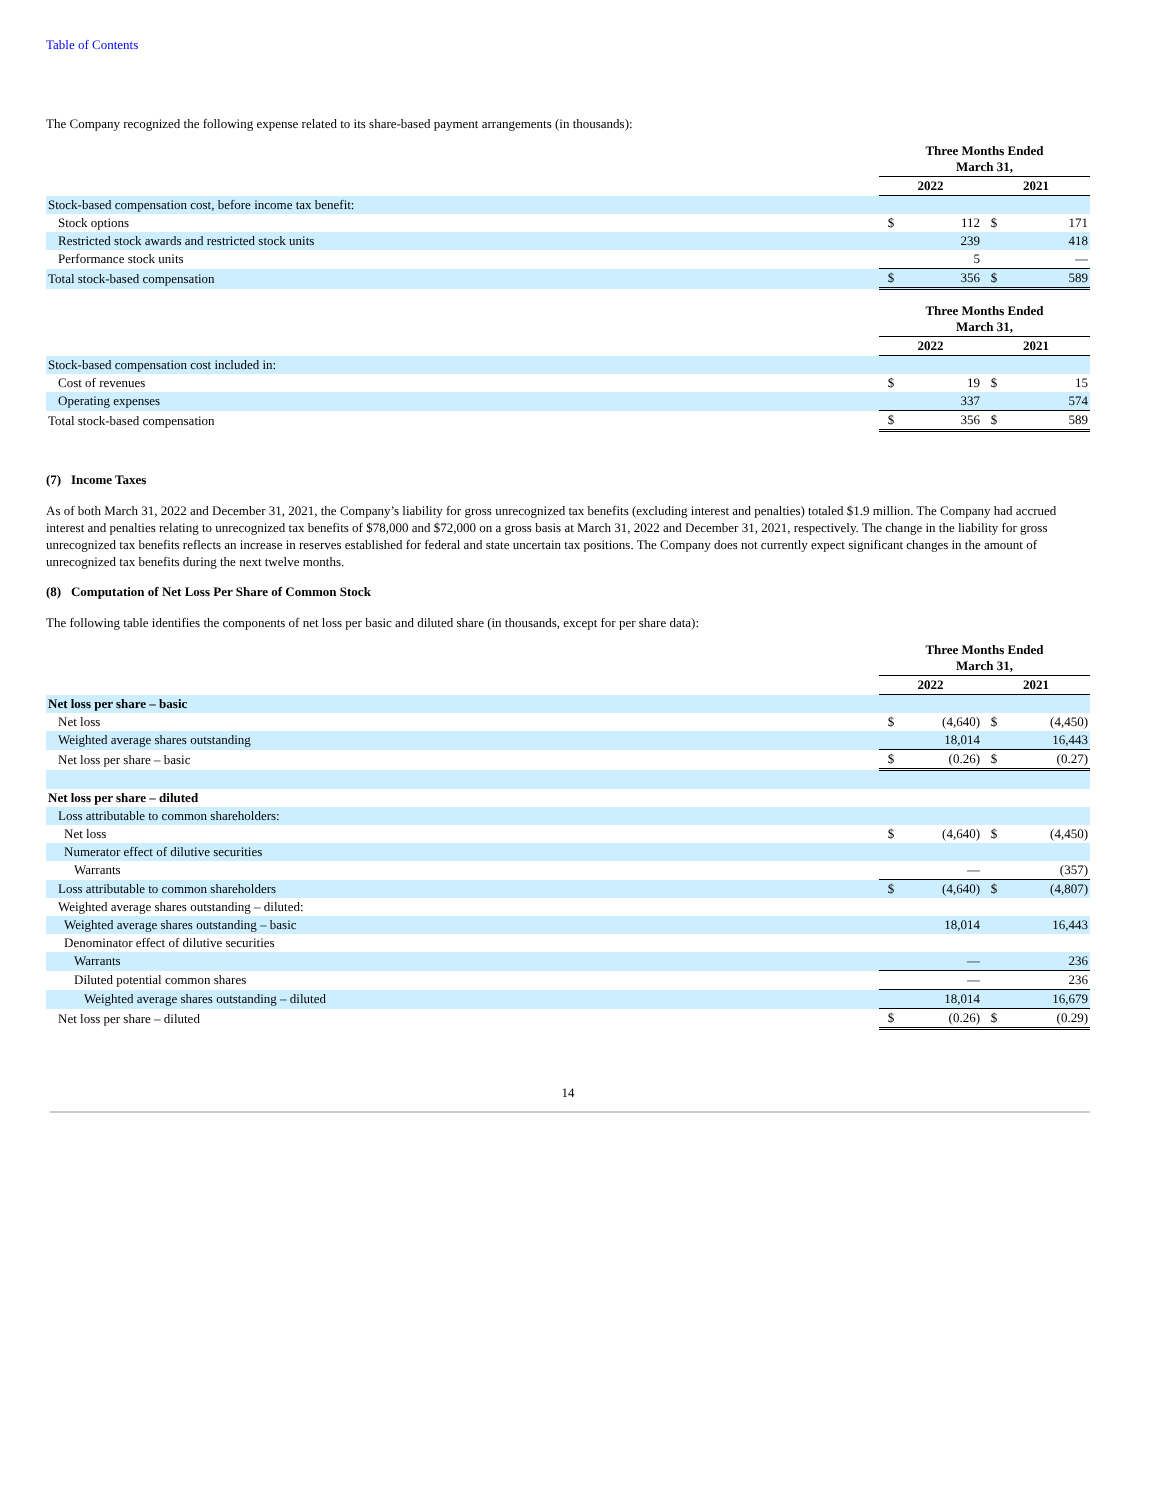Table of Contents
The Company recognized the following expense related to its share-based payment arrangements (in thousands):
| | Three Months Ended March 31, | | | |
| --- | --- | --- | --- | --- |
| | 2022 | | 2021 | |
| Stock-based compensation cost, before income tax benefit: | | | | |
| Stock options | $ | 112 | $ | 171 |
| Restricted stock awards and restricted stock units | | 239 | | 418 |
| Performance stock units | | 5 | | — |
| Total stock-based compensation | $ | 356 | $ | 589 |
| | Three Months Ended March 31, | | | |
| --- | --- | --- | --- | --- |
| | 2022 | | 2021 | |
| Stock-based compensation cost included in: | | | | |
| Cost of revenues | $ | 19 | $ | 15 |
| Operating expenses | | 337 | | 574 |
| Total stock-based compensation | $ | 356 | $ | 589 |
(7) Income Taxes
As of both March 31, 2022 and December 31, 2021, the Company’s liability for gross unrecognized tax benefits (excluding interest and penalties) totaled $1.9 million. The Company had accrued interest and penalties relating to unrecognized tax benefits of $78,000 and $72,000 on a gross basis at March 31, 2022 and December 31, 2021, respectively. The change in the liability for gross unrecognized tax benefits reflects an increase in reserves established for federal and state uncertain tax positions. The Company does not currently expect significant changes in the amount of unrecognized tax benefits during the next twelve months.
(8) Computation of Net Loss Per Share of Common Stock
The following table identifies the components of net loss per basic and diluted share (in thousands, except for per share data):
| | Three Months Ended March 31, | | | |
| --- | --- | --- | --- | --- |
| | 2022 | | 2021 | |
| Net loss per share – basic | | | | |
| Net loss | $ | (4,640) | $ | (4,450) |
| Weighted average shares outstanding | | 18,014 | | 16,443 |
| Net loss per share – basic | $ | (0.26) | $ | (0.27) |
| Net loss per share – diluted | | | | |
| Loss attributable to common shareholders: | | | | |
| Net loss | $ | (4,640) | $ | (4,450) |
| Numerator effect of dilutive securities | | | | |
| Warrants | | — | | (357) |
| Loss attributable to common shareholders | $ | (4,640) | $ | (4,807) |
| Weighted average shares outstanding – diluted: | | | | |
| Weighted average shares outstanding – basic | | 18,014 | | 16,443 |
| Denominator effect of dilutive securities | | | | |
| Warrants | | — | | 236 |
| Diluted potential common shares | | — | | 236 |
| Weighted average shares outstanding – diluted | | 18,014 | | 16,679 |
| Net loss per share – diluted | $ | (0.26) | $ | (0.29) |
14